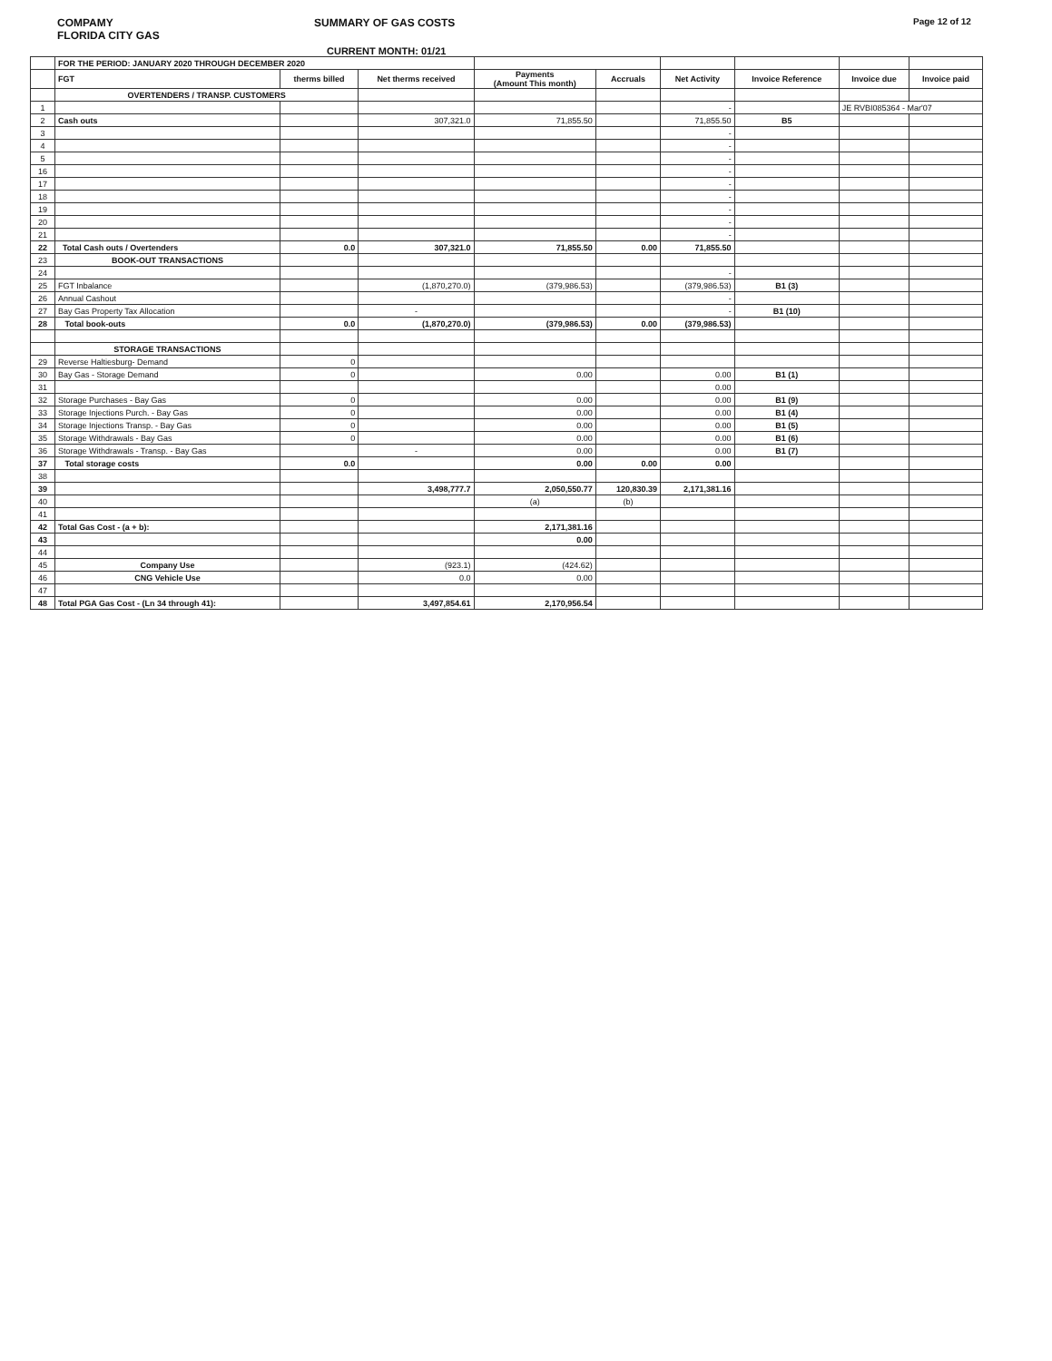COMPAMY
FLORIDA CITY GAS
SUMMARY OF GAS COSTS
Page 12 of 12
CURRENT MONTH: 01/21
| | FOR THE PERIOD: JANUARY 2020 THROUGH DECEMBER 2020 | | | | | | | | |
| | FGT | therms billed | Net therms received | Payments (Amount This month) | Accruals | Net Activity | Invoice Reference | Invoice due | Invoice paid |
| | OVERTENDERS / TRANSP. CUSTOMERS | | | | | | | | |
| 1 | | | | | | - | | JE RVBI085364 - Mar'07 | |
| 2 | Cash outs | | 307,321.0 | 71,855.50 | | 71,855.50 | B5 | | |
| 3 | | | | | | - | | | |
| 4 | | | | | | - | | | |
| 5 | | | | | | - | | | |
| 16 | | | | | | - | | | |
| 17 | | | | | | - | | | |
| 18 | | | | | | - | | | |
| 19 | | | | | | - | | | |
| 20 | | | | | | - | | | |
| 21 | | | | | | - | | | |
| 22 | Total Cash outs / Overtenders | 0.0 | 307,321.0 | 71,855.50 | 0.00 | 71,855.50 | | | |
| 23 | BOOK-OUT TRANSACTIONS | | | | | | | | |
| 24 | | | | | | - | | | |
| 25 | FGT Inbalance | | (1,870,270.0) | (379,986.53) | | (379,986.53) | B1 (3) | | |
| 26 | Annual Cashout | | | | | - | | | |
| 27 | Bay Gas Property Tax Allocation | | - | | | - | B1 (10) | | |
| 28 | Total book-outs | 0.0 | (1,870,270.0) | (379,986.53) | 0.00 | (379,986.53) | | | |
| | STORAGE TRANSACTIONS | | | | | | | | |
| 29 | Reverse Haltiesburg- Demand | 0 | | | | | | | |
| 30 | Bay Gas - Storage Demand | 0 | | 0.00 | | 0.00 | B1 (1) | | |
| 31 | | | | | | 0.00 | | | |
| 32 | Storage Purchases - Bay Gas | 0 | | 0.00 | | 0.00 | B1 (9) | | |
| 33 | Storage Injections Purch. - Bay Gas | 0 | | 0.00 | | 0.00 | B1 (4) | | |
| 34 | Storage Injections Transp. - Bay Gas | 0 | | 0.00 | | 0.00 | B1 (5) | | |
| 35 | Storage Withdrawals - Bay Gas | 0 | | 0.00 | | 0.00 | B1 (6) | | |
| 36 | Storage Withdrawals - Transp. - Bay Gas | | - | 0.00 | | 0.00 | B1 (7) | | |
| 37 | Total storage costs | 0.0 | | 0.00 | 0.00 | 0.00 | | | |
| 38 | | | | | | | | | |
| 39 | | | 3,498,777.7 | 2,050,550.77 | 120,830.39 | 2,171,381.16 | | | |
| 40 | | | | (a) | (b) | | | | |
| 41 | | | | | | | | | |
| 42 | Total Gas Cost - (a + b): | | | 2,171,381.16 | | | | | |
| 43 | | | | 0.00 | | | | | |
| 44 | | | | | | | | | |
| 45 | Company Use | | (923.1) | (424.62) | | | | | |
| 46 | CNG Vehicle Use | | 0.0 | 0.00 | | | | | |
| 47 | | | | | | | | | |
| 48 | Total PGA Gas Cost - (Ln 34 through 41): | | 3,497,854.61 | 2,170,956.54 | | | | | |